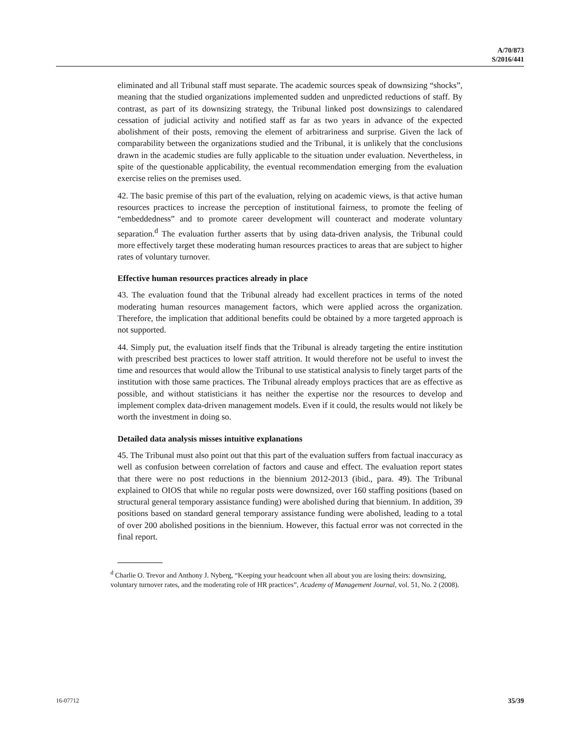A/70/873
S/2016/441
eliminated and all Tribunal staff must separate. The academic sources speak of downsizing “shocks”, meaning that the studied organizations implemented sudden and unpredicted reductions of staff. By contrast, as part of its downsizing strategy, the Tribunal linked post downsizings to calendared cessation of judicial activity and notified staff as far as two years in advance of the expected abolishment of their posts, removing the element of arbitrariness and surprise. Given the lack of comparability between the organizations studied and the Tribunal, it is unlikely that the conclusions drawn in the academic studies are fully applicable to the situation under evaluation. Nevertheless, in spite of the questionable applicability, the eventual recommendation emerging from the evaluation exercise relies on the premises used.
42. The basic premise of this part of the evaluation, relying on academic views, is that active human resources practices to increase the perception of institutional fairness, to promote the feeling of “embeddedness” and to promote career development will counteract and moderate voluntary separation.<sup>d</sup> The evaluation further asserts that by using data-driven analysis, the Tribunal could more effectively target these moderating human resources practices to areas that are subject to higher rates of voluntary turnover.
Effective human resources practices already in place
43. The evaluation found that the Tribunal already had excellent practices in terms of the noted moderating human resources management factors, which were applied across the organization. Therefore, the implication that additional benefits could be obtained by a more targeted approach is not supported.
44. Simply put, the evaluation itself finds that the Tribunal is already targeting the entire institution with prescribed best practices to lower staff attrition. It would therefore not be useful to invest the time and resources that would allow the Tribunal to use statistical analysis to finely target parts of the institution with those same practices. The Tribunal already employs practices that are as effective as possible, and without statisticians it has neither the expertise nor the resources to develop and implement complex data-driven management models. Even if it could, the results would not likely be worth the investment in doing so.
Detailed data analysis misses intuitive explanations
45. The Tribunal must also point out that this part of the evaluation suffers from factual inaccuracy as well as confusion between correlation of factors and cause and effect. The evaluation report states that there were no post reductions in the biennium 2012-2013 (ibid., para. 49). The Tribunal explained to OIOS that while no regular posts were downsized, over 160 staffing positions (based on structural general temporary assistance funding) were abolished during that biennium. In addition, 39 positions based on standard general temporary assistance funding were abolished, leading to a total of over 200 abolished positions in the biennium. However, this factual error was not corrected in the final report.
<sup>d</sup> Charlie O. Trevor and Anthony J. Nyberg, “Keeping your headcount when all about you are losing theirs: downsizing, voluntary turnover rates, and the moderating role of HR practices”, Academy of Management Journal, vol. 51, No. 2 (2008).
16-07712 35/39